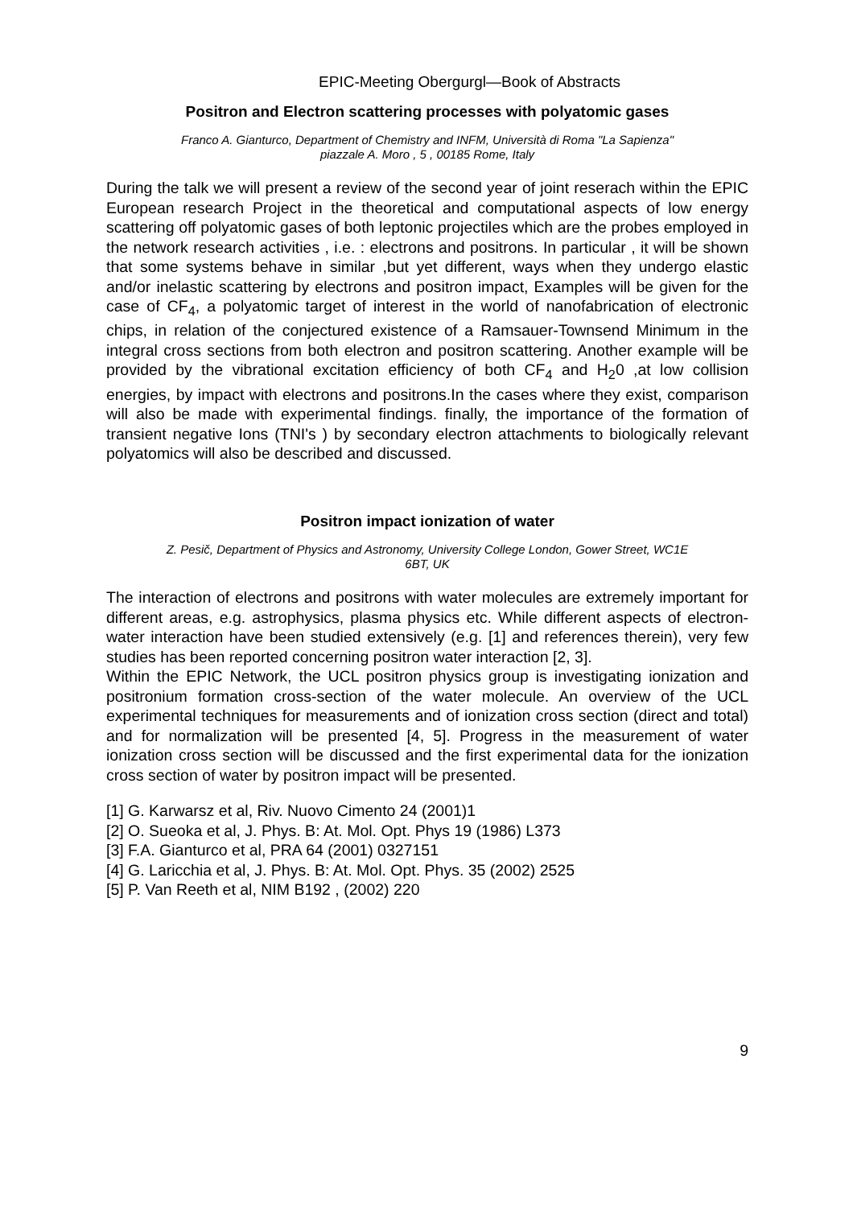EPIC-Meeting Obergurgl—Book of Abstracts
Positron and Electron scattering processes with polyatomic gases
Franco A. Gianturco, Department of Chemistry and INFM, Università di Roma "La Sapienza"
piazzale A. Moro , 5 , 00185 Rome, Italy
During the talk we will present a review of the second year of joint reserach within the EPIC European research Project in the theoretical and computational aspects of low energy scattering off polyatomic gases of both leptonic projectiles which are the probes employed in the network research activities , i.e. : electrons and positrons. In particular , it will be shown that some systems behave in similar ,but yet different, ways when they undergo elastic and/or inelastic scattering by electrons and positron impact, Examples will be given for the case of CF<sub>4</sub>, a polyatomic target of interest in the world of nanofabrication of electronic chips, in relation of the conjectured existence of a Ramsauer-Townsend Minimum in the integral cross sections from both electron and positron scattering. Another example will be provided by the vibrational excitation efficiency of both CF<sub>4</sub> and H<sub>2</sub>0 ,at low collision energies, by impact with electrons and positrons.In the cases where they exist, comparison will also be made with experimental findings. finally, the importance of the formation of transient negative Ions (TNI's ) by secondary electron attachments to biologically relevant polyatomics will also be described and discussed.
Positron impact ionization of water
Z. Pesič, Department of Physics and Astronomy, University College London, Gower Street, WC1E
6BT, UK
The interaction of electrons and positrons with water molecules are extremely important for different areas, e.g. astrophysics, plasma physics etc. While different aspects of electron-water interaction have been studied extensively (e.g. [1] and references therein), very few studies has been reported concerning positron water interaction [2, 3].
Within the EPIC Network, the UCL positron physics group is investigating ionization and positronium formation cross-section of the water molecule. An overview of the UCL experimental techniques for measurements and of ionization cross section (direct and total) and for normalization will be presented [4, 5]. Progress in the measurement of water ionization cross section will be discussed and the first experimental data for the ionization cross section of water by positron impact will be presented.
[1] G. Karwarsz et al, Riv. Nuovo Cimento 24 (2001)1
[2] O. Sueoka et al, J. Phys. B: At. Mol. Opt. Phys 19 (1986) L373
[3] F.A. Gianturco et al, PRA 64 (2001) 0327151
[4] G. Laricchia et al, J. Phys. B: At. Mol. Opt. Phys. 35 (2002) 2525
[5] P. Van Reeth et al, NIM B192 , (2002) 220
9